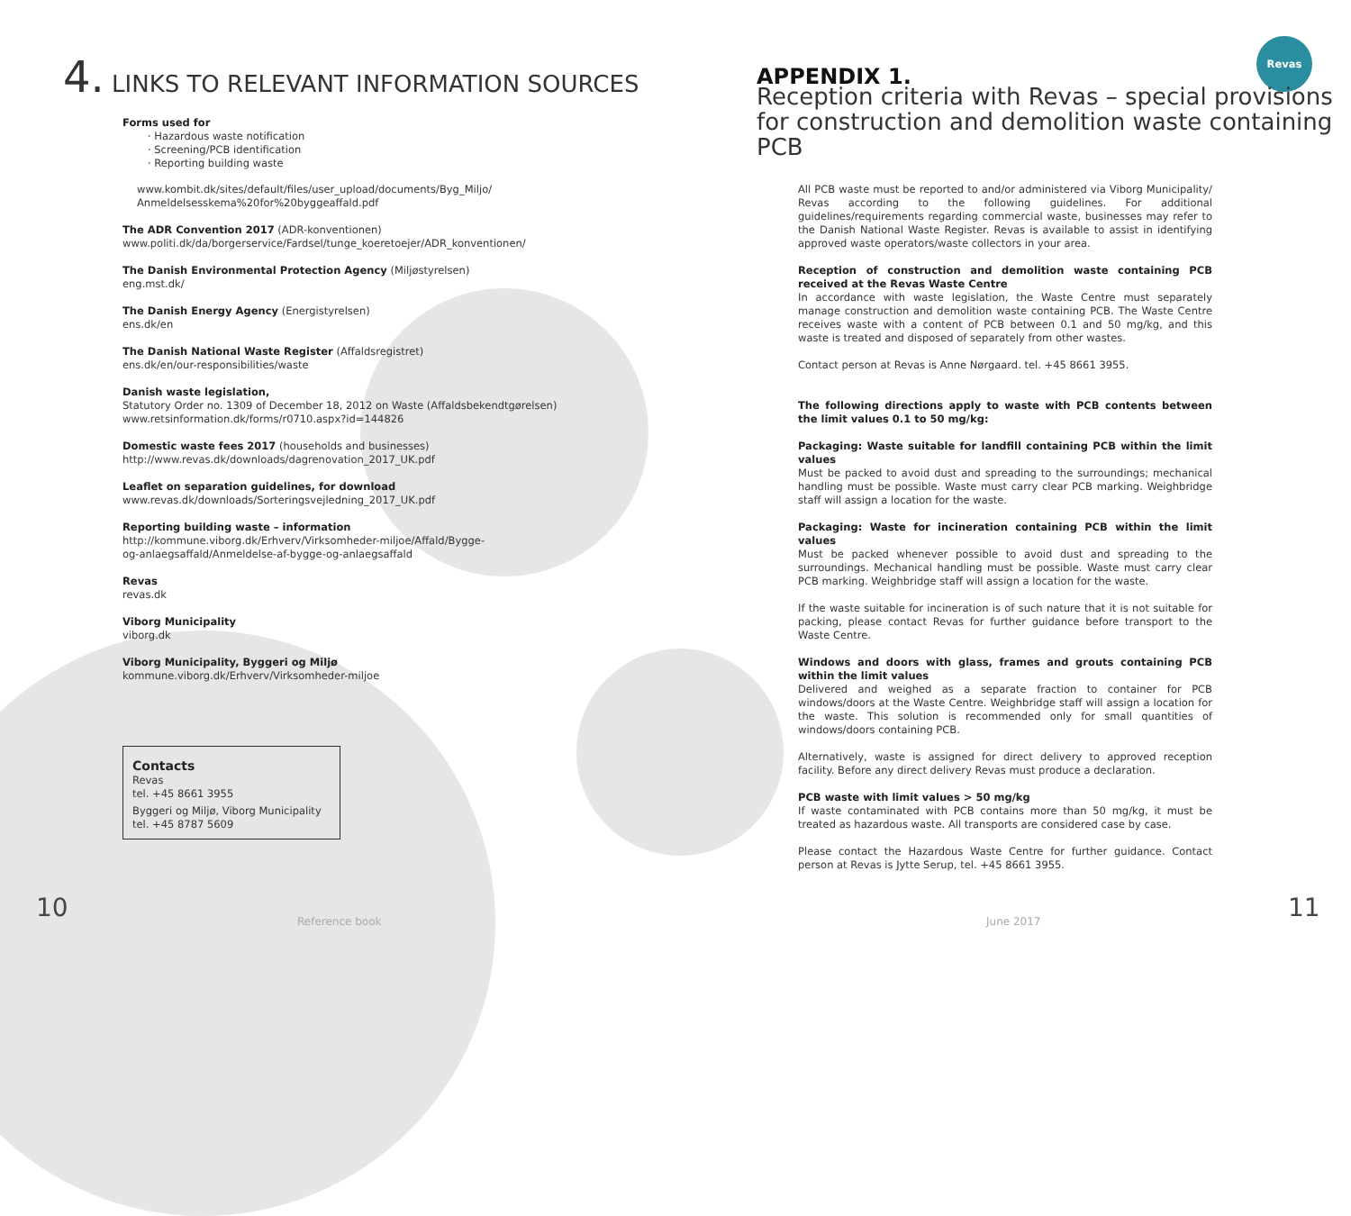Revas
4. LINKS TO RELEVANT INFORMATION SOURCES
Forms used for
· Hazardous waste notification
· Screening/PCB identification
· Reporting building waste
www.kombit.dk/sites/default/files/user_upload/documents/Byg_Miljo/
Anmeldelsesskema%20for%20byggeaffald.pdf
The ADR Convention 2017 (ADR-konventionen)
www.politi.dk/da/borgerservice/Fardsel/tunge_koeretoejer/ADR_konventionen/
The Danish Environmental Protection Agency (Miljøstyrelsen)
eng.mst.dk/
The Danish Energy Agency (Energistyrelsen)
ens.dk/en
The Danish National Waste Register (Affaldsregistret)
ens.dk/en/our-responsibilities/waste
Danish waste legislation,
Statutory Order no. 1309 of December 18, 2012 on Waste (Affaldsbekendtgørelsen)
www.retsinformation.dk/forms/r0710.aspx?id=144826
Domestic waste fees 2017 (households and businesses)
http://www.revas.dk/downloads/dagrenovation_2017_UK.pdf
Leaflet on separation guidelines, for download
www.revas.dk/downloads/Sorteringsvejledning_2017_UK.pdf
Reporting building waste – information
http://kommune.viborg.dk/Erhverv/Virksomheder-miljoe/Affald/Bygge-
og-anlaegsaffald/Anmeldelse-af-bygge-og-anlaegsaffald
Revas
revas.dk
Viborg Municipality
viborg.dk
Viborg Municipality, Byggeri og Miljø
kommune.viborg.dk/Erhverv/Virksomheder-miljoe
Contacts
Revas
tel. +45 8661 3955
Byggeri og Miljø, Viborg Municipality
tel. +45 8787 5609
APPENDIX 1.
Reception criteria with Revas – special provisions for construction and demolition waste containing PCB
All PCB waste must be reported to and/or administered via Viborg Municipality/ Revas according to the following guidelines. For additional guidelines/requirements regarding commercial waste, businesses may refer to the Danish National Waste Register. Revas is available to assist in identifying approved waste operators/waste collectors in your area.
Reception of construction and demolition waste containing PCB received at the Revas Waste Centre
In accordance with waste legislation, the Waste Centre must separately manage construction and demolition waste containing PCB. The Waste Centre receives waste with a content of PCB between 0.1 and 50 mg/kg, and this waste is treated and disposed of separately from other wastes.
Contact person at Revas is Anne Nørgaard. tel. +45 8661 3955.
The following directions apply to waste with PCB contents between the limit values 0.1 to 50 mg/kg:
Packaging: Waste suitable for landfill containing PCB within the limit values
Must be packed to avoid dust and spreading to the surroundings; mechanical handling must be possible. Waste must carry clear PCB marking. Weighbridge staff will assign a location for the waste.
Packaging: Waste for incineration containing PCB within the limit values
Must be packed whenever possible to avoid dust and spreading to the surroundings. Mechanical handling must be possible. Waste must carry clear PCB marking. Weighbridge staff will assign a location for the waste.
If the waste suitable for incineration is of such nature that it is not suitable for packing, please contact Revas for further guidance before transport to the Waste Centre.
Windows and doors with glass, frames and grouts containing PCB within the limit values
Delivered and weighed as a separate fraction to container for PCB windows/doors at the Waste Centre. Weighbridge staff will assign a location for the waste. This solution is recommended only for small quantities of windows/doors containing PCB.
Alternatively, waste is assigned for direct delivery to approved reception facility. Before any direct delivery Revas must produce a declaration.
PCB waste with limit values > 50 mg/kg
If waste contaminated with PCB contains more than 50 mg/kg, it must be treated as hazardous waste. All transports are considered case by case.
Please contact the Hazardous Waste Centre for further guidance. Contact person at Revas is Jytte Serup, tel. +45 8661 3955.
10 Reference book June 2017 11